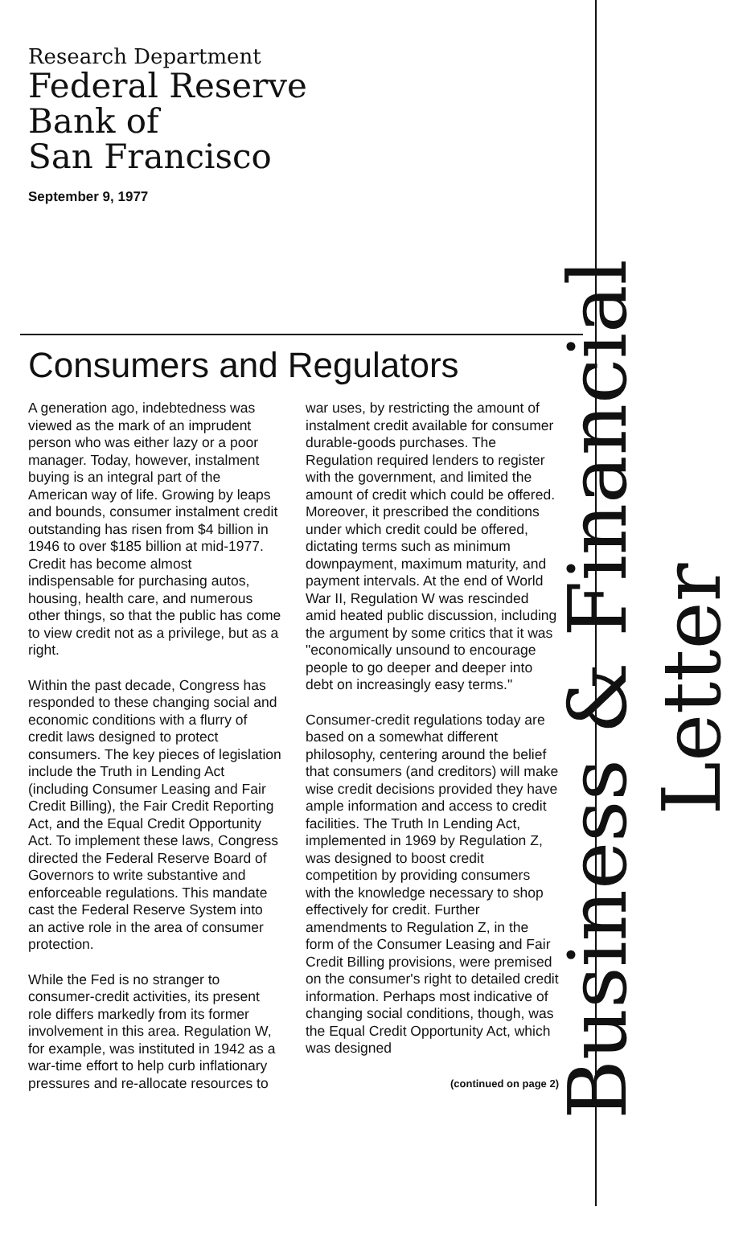Research Department
Federal Reserve
Bank of
San Francisco
September 9, 1977
Consumers and Regulators
A generation ago, indebtedness was viewed as the mark of an imprudent person who was either lazy or a poor manager. Today, however, instalment buying is an integral part of the American way of life. Growing by leaps and bounds, consumer instalment credit outstanding has risen from $4 billion in 1946 to over $185 billion at mid-1977. Credit has become almost indispensable for purchasing autos, housing, health care, and numerous other things, so that the public has come to view credit not as a privilege, but as a right.
Within the past decade, Congress has responded to these changing social and economic conditions with a flurry of credit laws designed to protect consumers. The key pieces of legislation include the Truth in Lending Act (including Consumer Leasing and Fair Credit Billing), the Fair Credit Reporting Act, and the Equal Credit Opportunity Act. To implement these laws, Congress directed the Federal Reserve Board of Governors to write substantive and enforceable regulations. This mandate cast the Federal Reserve System into an active role in the area of consumer protection.
While the Fed is no stranger to consumer-credit activities, its present role differs markedly from its former involvement in this area. Regulation W, for example, was instituted in 1942 as a war-time effort to help curb inflationary pressures and re-allocate resources to war uses, by restricting the amount of instalment credit available for consumer durable-goods purchases. The Regulation required lenders to register with the government, and limited the amount of credit which could be offered. Moreover, it prescribed the conditions under which credit could be offered, dictating terms such as minimum downpayment, maximum maturity, and payment intervals. At the end of World War II, Regulation W was rescinded amid heated public discussion, including the argument by some critics that it was "economically unsound to encourage people to go deeper and deeper into debt on increasingly easy terms."
Consumer-credit regulations today are based on a somewhat different philosophy, centering around the belief that consumers (and creditors) will make wise credit decisions provided they have ample information and access to credit facilities. The Truth In Lending Act, implemented in 1969 by Regulation Z, was designed to boost credit competition by providing consumers with the knowledge necessary to shop effectively for credit. Further amendments to Regulation Z, in the form of the Consumer Leasing and Fair Credit Billing provisions, were premised on the consumer's right to detailed credit information. Perhaps most indicative of changing social conditions, though, was the Equal Credit Opportunity Act, which was designed
(continued on page 2)
Business & Financial Letter